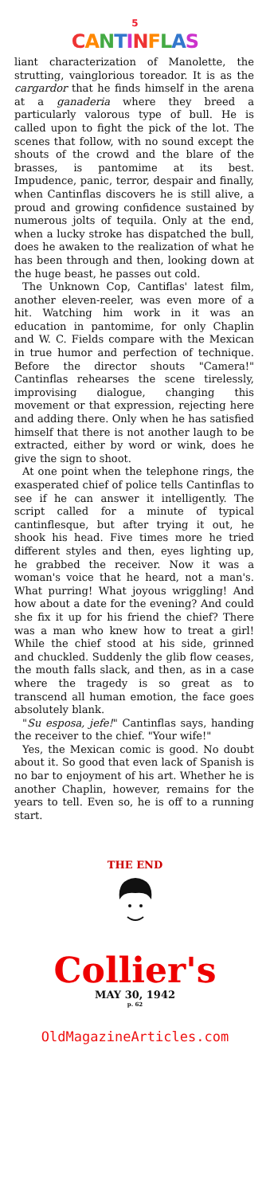5
CANTINFLAS
liant characterization of Manolette, the strutting, vainglorious toreador. It is as the cargardor that he finds himself in the arena at a ganaderia where they breed a particularly valorous type of bull. He is called upon to fight the pick of the lot. The scenes that follow, with no sound except the shouts of the crowd and the blare of the brasses, is pantomime at its best. Impudence, panic, terror, despair and finally, when Cantinflas discovers he is still alive, a proud and growing confidence sustained by numerous jolts of tequila. Only at the end, when a lucky stroke has dispatched the bull, does he awaken to the realization of what he has been through and then, looking down at the huge beast, he passes out cold.
The Unknown Cop, Cantiflas' latest film, another eleven-reeler, was even more of a hit. Watching him work in it was an education in pantomime, for only Chaplin and W. C. Fields compare with the Mexican in true humor and perfection of technique. Before the director shouts "Camera!" Cantinflas rehearses the scene tirelessly, improvising dialogue, changing this movement or that expression, rejecting here and adding there. Only when he has satisfied himself that there is not another laugh to be extracted, either by word or wink, does he give the sign to shoot.
At one point when the telephone rings, the exasperated chief of police tells Cantinflas to see if he can answer it intelligently. The script called for a minute of typical cantinflesque, but after trying it out, he shook his head. Five times more he tried different styles and then, eyes lighting up, he grabbed the receiver. Now it was a woman's voice that he heard, not a man's. What purring! What joyous wriggling! And how about a date for the evening? And could she fix it up for his friend the chief? There was a man who knew how to treat a girl! While the chief stood at his side, grinned and chuckled. Suddenly the glib flow ceases, the mouth falls slack, and then, as in a case where the tragedy is so great as to transcend all human emotion, the face goes absolutely blank.
"Su esposa, jefe!" Cantinflas says, handing the receiver to the chief. "Your wife!"
Yes, the Mexican comic is good. No doubt about it. So good that even lack of Spanish is no bar to enjoyment of his art. Whether he is another Chaplin, however, remains for the years to tell. Even so, he is off to a running start.
THE END
Collier's
MAY 30, 1942
p. 62
OldMagazineArticles.com